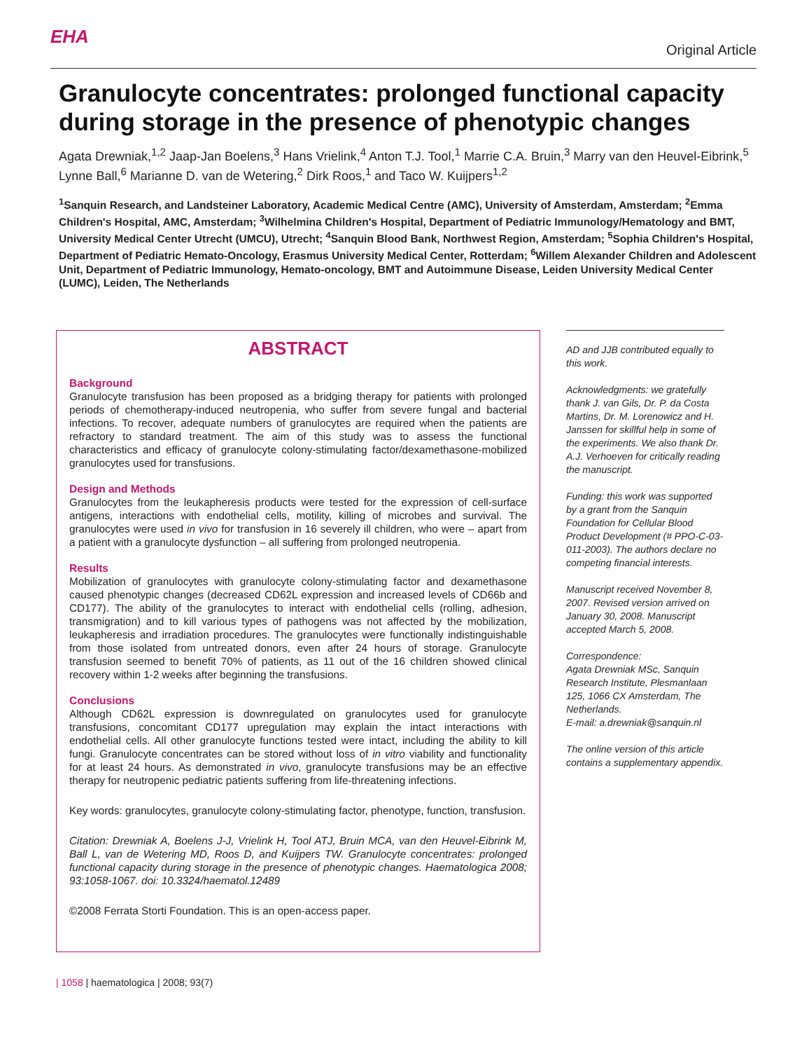EHA
Original Article
Granulocyte concentrates: prolonged functional capacity during storage in the presence of phenotypic changes
Agata Drewniak,<sup>1,2</sup> Jaap-Jan Boelens,<sup>3</sup> Hans Vrielink,<sup>4</sup> Anton T.J. Tool,<sup>1</sup> Marrie C.A. Bruin,<sup>3</sup> Marry van den Heuvel-Eibrink,<sup>5</sup> Lynne Ball,<sup>6</sup> Marianne D. van de Wetering,<sup>2</sup> Dirk Roos,<sup>1</sup> and Taco W. Kuijpers<sup>1,2</sup>
<sup>1</sup> Sanquin Research, and Landsteiner Laboratory, Academic Medical Centre (AMC), University of Amsterdam, Amsterdam; <sup>2</sup>Emma Children's Hospital, AMC, Amsterdam; <sup>3</sup>Wilhelmina Children's Hospital, Department of Pediatric Immunology/Hematology and BMT, University Medical Center Utrecht (UMCU), Utrecht; <sup>4</sup>Sanquin Blood Bank, Northwest Region, Amsterdam; <sup>5</sup>Sophia Children's Hospital, Department of Pediatric Hemato-Oncology, Erasmus University Medical Center, Rotterdam; <sup>6</sup>Willem Alexander Children and Adolescent Unit, Department of Pediatric Immunology, Hemato-oncology, BMT and Autoimmune Disease, Leiden University Medical Center (LUMC), Leiden, The Netherlands
ABSTRACT
Background
Granulocyte transfusion has been proposed as a bridging therapy for patients with prolonged periods of chemotherapy-induced neutropenia, who suffer from severe fungal and bacterial infections. To recover, adequate numbers of granulocytes are required when the patients are refractory to standard treatment. The aim of this study was to assess the functional characteristics and efficacy of granulocyte colony-stimulating factor/dexamethasone-mobilized granulocytes used for transfusions.
Design and Methods
Granulocytes from the leukapheresis products were tested for the expression of cell-surface antigens, interactions with endothelial cells, motility, killing of microbes and survival. The granulocytes were used in vivo for transfusion in 16 severely ill children, who were – apart from a patient with a granulocyte dysfunction – all suffering from prolonged neutropenia.
Results
Mobilization of granulocytes with granulocyte colony-stimulating factor and dexamethasone caused phenotypic changes (decreased CD62L expression and increased levels of CD66b and CD177). The ability of the granulocytes to interact with endothelial cells (rolling, adhesion, transmigration) and to kill various types of pathogens was not affected by the mobilization, leukapheresis and irradiation procedures. The granulocytes were functionally indistinguishable from those isolated from untreated donors, even after 24 hours of storage. Granulocyte transfusion seemed to benefit 70% of patients, as 11 out of the 16 children showed clinical recovery within 1-2 weeks after beginning the transfusions.
Conclusions
Although CD62L expression is downregulated on granulocytes used for granulocyte transfusions, concomitant CD177 upregulation may explain the intact interactions with endothelial cells. All other granulocyte functions tested were intact, including the ability to kill fungi. Granulocyte concentrates can be stored without loss of in vitro viability and functionality for at least 24 hours. As demonstrated in vivo, granulocyte transfusions may be an effective therapy for neutropenic pediatric patients suffering from life-threatening infections.
Key words: granulocytes, granulocyte colony-stimulating factor, phenotype, function, transfusion.
Citation: Drewniak A, Boelens J-J, Vrielink H, Tool ATJ, Bruin MCA, van den Heuvel-Eibrink M, Ball L, van de Wetering MD, Roos D, and Kuijpers TW. Granulocyte concentrates: prolonged functional capacity during storage in the presence of phenotypic changes. Haematologica 2008; 93:1058-1067. doi: 10.3324/haematol.12489
©2008 Ferrata Storti Foundation. This is an open-access paper.
AD and JJB contributed equally to this work.
Acknowledgments: we gratefully thank J. van Gils, Dr. P. da Costa Martins, Dr. M. Lorenowicz and H. Janssen for skillful help in some of the experiments. We also thank Dr. A.J. Verhoeven for critically reading the manuscript.
Funding: this work was supported by a grant from the Sanquin Foundation for Cellular Blood Product Development (# PPO-C-03-011-2003). The authors declare no competing financial interests.
Manuscript received November 8, 2007. Revised version arrived on January 30, 2008. Manuscript accepted March 5, 2008.
Correspondence:
Agata Drewniak MSc, Sanquin Research Institute, Plesmanlaan 125, 1066 CX Amsterdam, The Netherlands.
E-mail: a.drewniak@sanquin.nl
The online version of this article contains a supplementary appendix.
| 1058 | haematologica | 2008; 93(7)